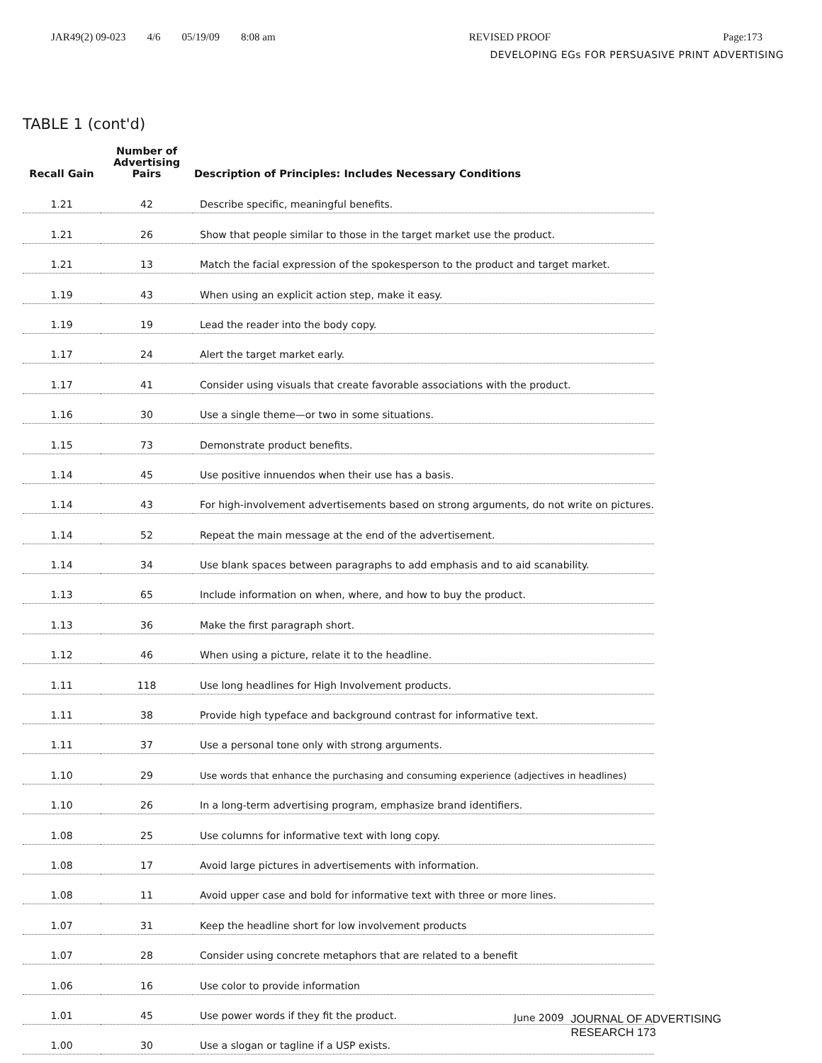JAR49(2) 09-023 4/6 05/19/09 8:08 am
REVISED PROOF Page:173
DEVELOPING EGs FOR PERSUASIVE PRINT ADVERTISING
TABLE 1 (cont'd)
| Recall Gain | Number of Advertising Pairs | Description of Principles: Includes Necessary Conditions |
| --- | --- | --- |
| 1.21 | 42 | Describe specific, meaningful benefits. |
| 1.21 | 26 | Show that people similar to those in the target market use the product. |
| 1.21 | 13 | Match the facial expression of the spokesperson to the product and target market. |
| 1.19 | 43 | When using an explicit action step, make it easy. |
| 1.19 | 19 | Lead the reader into the body copy. |
| 1.17 | 24 | Alert the target market early. |
| 1.17 | 41 | Consider using visuals that create favorable associations with the product. |
| 1.16 | 30 | Use a single theme—or two in some situations. |
| 1.15 | 73 | Demonstrate product benefits. |
| 1.14 | 45 | Use positive innuendos when their use has a basis. |
| 1.14 | 43 | For high-involvement advertisements based on strong arguments, do not write on pictures. |
| 1.14 | 52 | Repeat the main message at the end of the advertisement. |
| 1.14 | 34 | Use blank spaces between paragraphs to add emphasis and to aid scanability. |
| 1.13 | 65 | Include information on when, where, and how to buy the product. |
| 1.13 | 36 | Make the first paragraph short. |
| 1.12 | 46 | When using a picture, relate it to the headline. |
| 1.11 | 118 | Use long headlines for High Involvement products. |
| 1.11 | 38 | Provide high typeface and background contrast for informative text. |
| 1.11 | 37 | Use a personal tone only with strong arguments. |
| 1.10 | 29 | Use words that enhance the purchasing and consuming experience (adjectives in headlines) |
| 1.10 | 26 | In a long-term advertising program, emphasize brand identifiers. |
| 1.08 | 25 | Use columns for informative text with long copy. |
| 1.08 | 17 | Avoid large pictures in advertisements with information. |
| 1.08 | 11 | Avoid upper case and bold for informative text with three or more lines. |
| 1.07 | 31 | Keep the headline short for low involvement products |
| 1.07 | 28 | Consider using concrete metaphors that are related to a benefit |
| 1.06 | 16 | Use color to provide information |
| 1.01 | 45 | Use power words if they fit the product. |
| 1.00 | 30 | Use a slogan or tagline if a USP exists. |
June 2009
JOURNAL OF ADVERTISING
RESEARCH 173